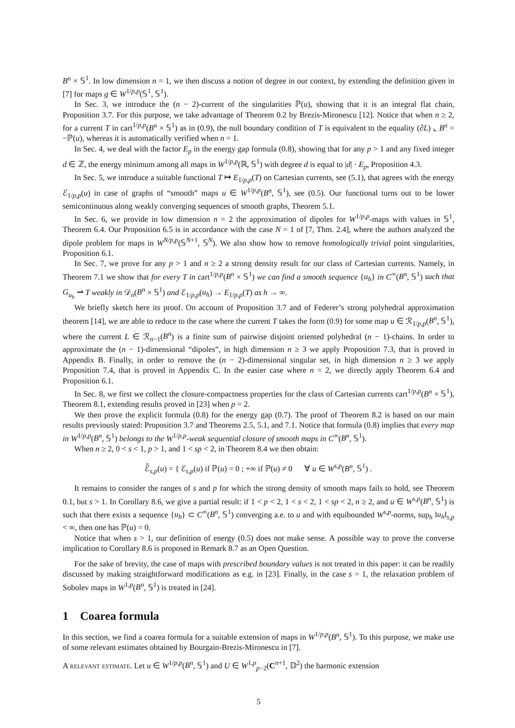B<sup>n</sup> × 𝕊<sup>1</sup>. In low dimension n = 1, we then discuss a notion of degree in our context, by extending the definition given in [7] for maps g ∈ W<sup>1/p,p</sup>(𝕊<sup>1</sup>, 𝕊<sup>1</sup>).
In Sec. 3, we introduce the (n − 2)-current of the singularities ℙ(u), showing that it is an integral flat chain, Proposition 3.7. For this purpose, we take advantage of Theorem 0.2 by Brezis-Mironescu [12]. Notice that when n ≥ 2, for a current T in cart<sup>1/p,p</sup>(B<sup>n</sup> × 𝕊<sup>1</sup>) as in (0.9), the null boundary condition of T is equivalent to the equality (∂L) ⌞ B<sup>n</sup> = −ℙ(u), whereas it is automatically verified when n = 1.
In Sec. 4, we deal with the factor E<sub>p</sub> in the energy gap formula (0.8), showing that for any p > 1 and any fixed integer d ∈ ℤ, the energy minimum among all maps in W<sup>1/p,p</sup>(ℝ, 𝕊<sup>1</sup>) with degree d is equal to |d| · E<sub>p</sub>, Proposition 4.3.
In Sec. 5, we introduce a suitable functional T ↦ E<sub>1/p,p</sub>(T) on Cartesian currents, see (5.1), that agrees with the energy ℰ<sub>1/p,p</sub>(u) in case of graphs of “smooth” maps u ∈ W<sup>1/p,p</sup>(B<sup>n</sup>, 𝕊<sup>1</sup>), see (0.5). Our functional turns out to be lower semicontinuous along weakly converging sequences of smooth graphs, Theorem 5.1.
In Sec. 6, we provide in low dimension n = 2 the approximation of dipoles for W<sup>1/p,p</sup>-maps with values in 𝕊<sup>1</sup>, Theorem 6.4. Our Proposition 6.5 is in accordance with the case N = 1 of [7, Thm. 2.4], where the authors analyzed the dipole problem for maps in W<sup>N/p,p</sup>(𝕊<sup>N+1</sup>, 𝕊<sup>N</sup>). We also show how to remove homologically trivial point singularities, Proposition 6.1.
In Sec. 7, we prove for any p > 1 and n ≥ 2 a strong density result for our class of Cartesian currents. Namely, in Theorem 7.1 we show that for every T in cart<sup>1/p,p</sup>(B<sup>n</sup> × 𝕊<sup>1</sup>) we can find a smooth sequence {u<sub>h</sub>} in C<sup>∞</sup>(B<sup>n</sup>, 𝕊<sup>1</sup>) such that G<sub>u<sub>h</sub></sub> ⇀ T weakly in 𝒟<sub>n</sub>(B<sup>n</sup> × 𝕊<sup>1</sup>) and ℰ<sub>1/p,p</sub>(u<sub>h</sub>) → E<sub>1/p,p</sub>(T) as h → ∞.
We briefly sketch here its proof. On account of Proposition 3.7 and of Federer’s strong polyhedral approximation theorem [14], we are able to reduce to the case where the current T takes the form (0.9) for some map u ∈ ℛ<sub>1/p,p</sub>(B<sup>n</sup>, 𝕊<sup>1</sup>), where the current L ∈ ℛ<sub>n−1</sub>(B<sup>n</sup>) is a finite sum of pairwise disjoint oriented polyhedral (n − 1)-chains. In order to approximate the (n − 1)-dimensional “dipoles”, in high dimension n ≥ 3 we apply Proposition 7.3, that is proved in Appendix B. Finally, in order to remove the (n − 2)-dimensional singular set, in high dimension n ≥ 3 we apply Proposition 7.4, that is proved in Appendix C. In the easier case where n = 2, we directly apply Theorem 6.4 and Proposition 6.1.
In Sec. 8, we first we collect the closure-compactness properties for the class of Cartesian currents cart<sup>1/p,p</sup>(B<sup>n</sup> × 𝕊<sup>1</sup>), Theorem 8.1, extending results proved in [23] when p = 2.
We then prove the explicit formula (0.8) for the energy gap (0.7). The proof of Theorem 8.2 is based on our main results previously stated: Proposition 3.7 and Theorems 2.5, 5.1, and 7.1. Notice that formula (0.8) implies that every map in W<sup>1/p,p</sup>(B<sup>n</sup>, 𝕊<sup>1</sup>) belongs to the W<sup>1/p,p</sup>-weak sequential closure of smooth maps in C<sup>∞</sup>(B<sup>n</sup>, 𝕊<sup>1</sup>).
When n ≥ 2, 0 < s < 1, p > 1, and 1 < sp < 2, in Theorem 8.4 we then obtain:
ℰ̃<sub>s,p</sub>(u) = { ℰ<sub>s,p</sub>(u) if ℙ(u) = 0 ; +∞ if ℙ(u) ≠ 0 ∀ u ∈ W<sup>s,p</sup>(B<sup>n</sup>, 𝕊<sup>1</sup>) .
It remains to consider the ranges of s and p for which the strong density of smooth maps fails to hold, see Theorem 0.1, but s > 1. In Corollary 8.6, we give a partial result: if 1 < p < 2, 1 < s < 2, 1 < sp < 2, n ≥ 2, and u ∈ W<sup>s,p</sup>(B<sup>n</sup>, 𝕊<sup>1</sup>) is such that there exists a sequence {u<sub>h</sub>} ⊂ C<sup>∞</sup>(B<sup>n</sup>, 𝕊<sup>1</sup>) converging a.e. to u and with equibounded W<sup>s,p</sup>-norms, sup<sub>h</sub> ‖u<sub>h</sub>‖<sub>s,p</sub> < ∞, then one has ℙ(u) = 0.
Notice that when s > 1, our definition of energy (0.5) does not make sense. A possible way to prove the converse implication to Corollary 8.6 is proposed in Remark 8.7 as an Open Question.
For the sake of brevity, the case of maps with prescribed boundary values is not treated in this paper: it can be readily discussed by making straightforward modifications as e.g. in [23]. Finally, in the case s = 1, the relaxation problem of Sobolev maps in W<sup>1,p</sup>(B<sup>n</sup>, 𝕊<sup>1</sup>) is treated in [24].
1 Coarea formula
In this section, we find a coarea formula for a suitable extension of maps in W<sup>1/p,p</sup>(B<sup>n</sup>, 𝕊<sup>1</sup>). To this purpose, we make use of some relevant estimates obtained by Bourgain-Brezis-Mironescu in [7].
A relevant estimate. Let u ∈ W<sup>1/p,p</sup>(B<sup>n</sup>, 𝕊<sup>1</sup>) and U ∈ W<sup>1,p</sup><sub>p−2</sub>(C<sup>n+1</sup>, 𝔻<sup>2</sup>) the harmonic extension
5